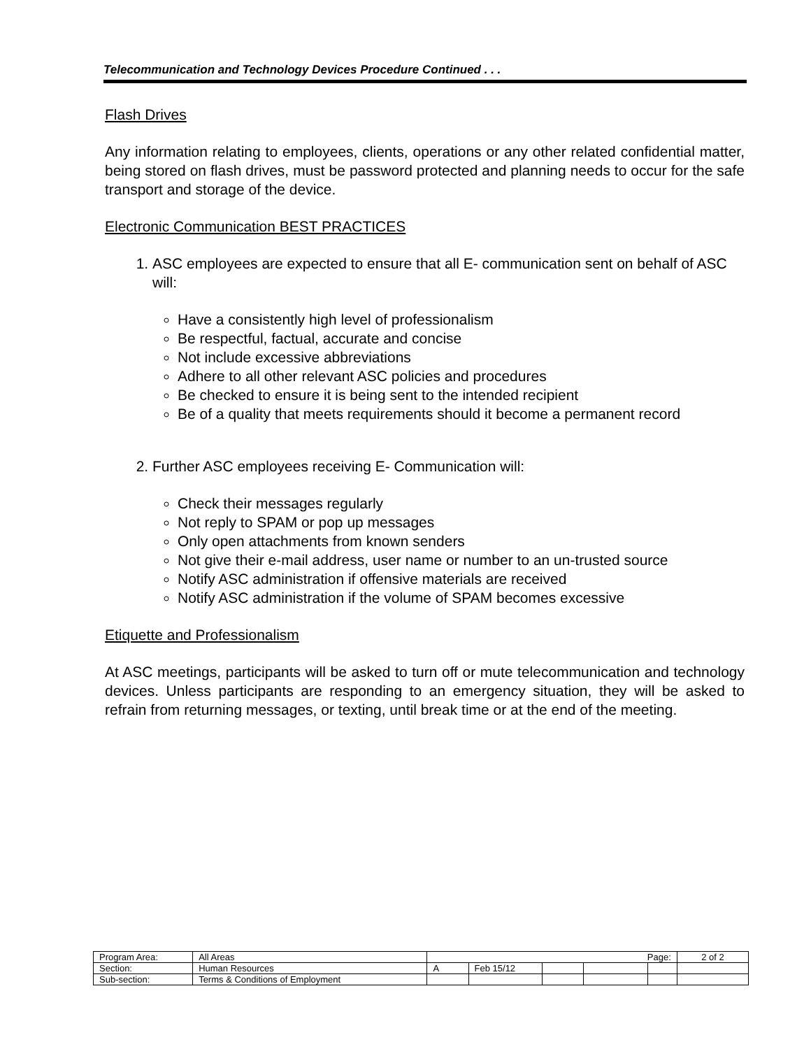Telecommunication and Technology Devices Procedure Continued . . .
Flash Drives
Any information relating to employees, clients, operations or any other related confidential matter, being stored on flash drives, must be password protected and planning needs to occur for the safe transport and storage of the device.
Electronic Communication BEST PRACTICES
1. ASC employees are expected to ensure that all E- communication sent on behalf of ASC will:
Have a consistently high level of professionalism
Be respectful, factual, accurate and concise
Not include excessive abbreviations
Adhere to all other relevant ASC policies and procedures
Be checked to ensure it is being sent to the intended recipient
Be of a quality that meets requirements should it become a permanent record
2. Further ASC employees receiving E- Communication will:
Check their messages regularly
Not reply to SPAM or pop up messages
Only open attachments from known senders
Not give their e-mail address, user name or number to an un-trusted source
Notify ASC administration if offensive materials are received
Notify ASC administration if the volume of SPAM becomes excessive
Etiquette and Professionalism
At ASC meetings, participants will be asked to turn off or mute telecommunication and technology devices. Unless participants are responding to an emergency situation, they will be asked to refrain from returning messages, or texting, until break time or at the end of the meeting.
| Program Area: | All Areas | Page: | | | | | 2 of 2 |
| Section: | Human Resources | A | Feb 15/12 | | | | |
| Sub-section: | Terms & Conditions of Employment | | | | | | |